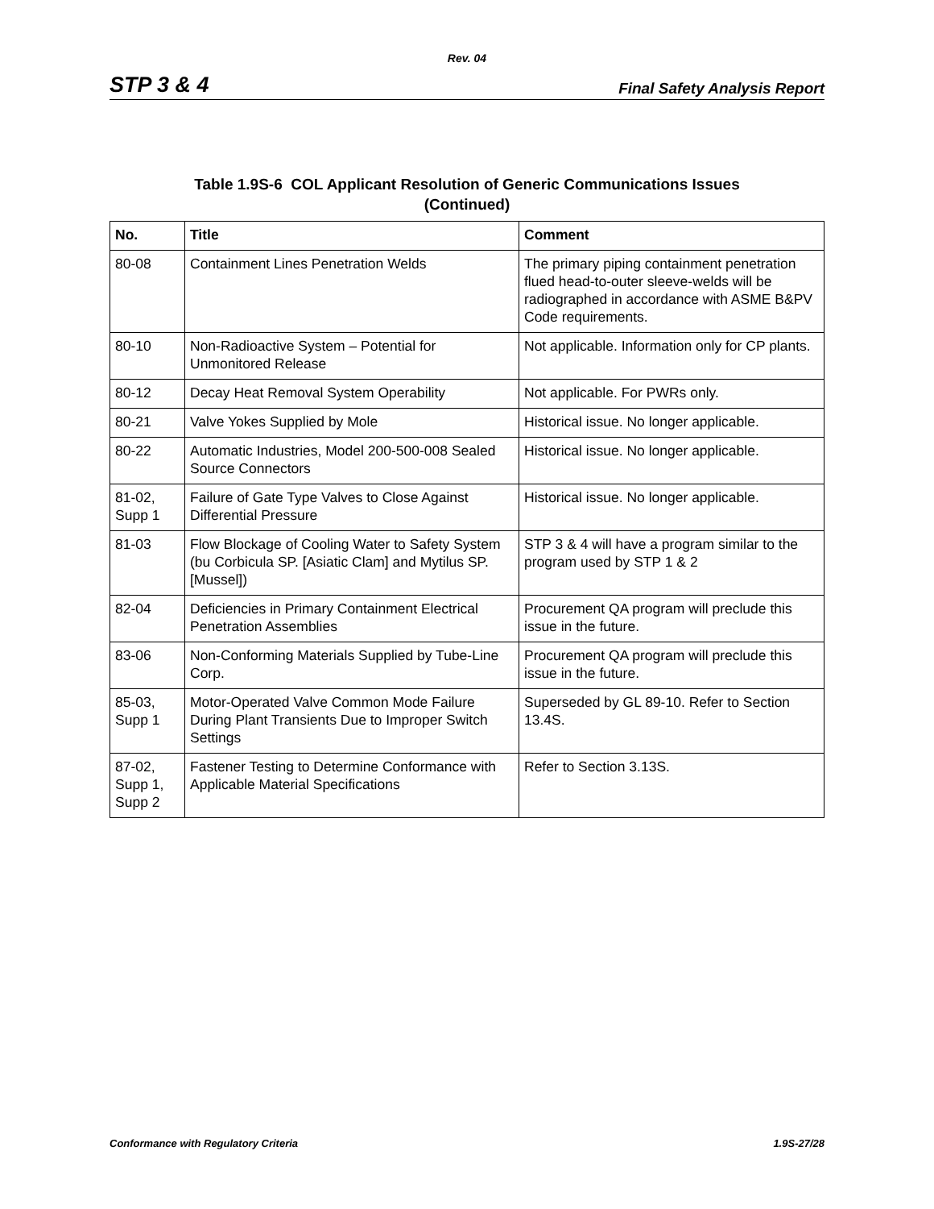Rev. 04
STP 3 & 4 Final Safety Analysis Report
Table 1.9S-6 COL Applicant Resolution of Generic Communications Issues
(Continued)
| No. | Title | Comment |
| --- | --- | --- |
| 80-08 | Containment Lines Penetration Welds | The primary piping containment penetration flued head-to-outer sleeve-welds will be radiographed in accordance with ASME B&PV Code requirements. |
| 80-10 | Non-Radioactive System – Potential for Unmonitored Release | Not applicable. Information only for CP plants. |
| 80-12 | Decay Heat Removal System Operability | Not applicable. For PWRs only. |
| 80-21 | Valve Yokes Supplied by Mole | Historical issue. No longer applicable. |
| 80-22 | Automatic Industries, Model 200-500-008 Sealed Source Connectors | Historical issue. No longer applicable. |
| 81-02, Supp 1 | Failure of Gate Type Valves to Close Against Differential Pressure | Historical issue. No longer applicable. |
| 81-03 | Flow Blockage of Cooling Water to Safety System (bu Corbicula SP. [Asiatic Clam] and Mytilus SP. [Mussel]) | STP 3 & 4 will have a program similar to the program used by STP 1 & 2 |
| 82-04 | Deficiencies in Primary Containment Electrical Penetration Assemblies | Procurement QA program will preclude this issue in the future. |
| 83-06 | Non-Conforming Materials Supplied by Tube-Line Corp. | Procurement QA program will preclude this issue in the future. |
| 85-03, Supp 1 | Motor-Operated Valve Common Mode Failure During Plant Transients Due to Improper Switch Settings | Superseded by GL 89-10. Refer to Section 13.4S. |
| 87-02, Supp 1, Supp 2 | Fastener Testing to Determine Conformance with Applicable Material Specifications | Refer to Section 3.13S. |
Conformance with Regulatory Criteria 1.9S-27/28